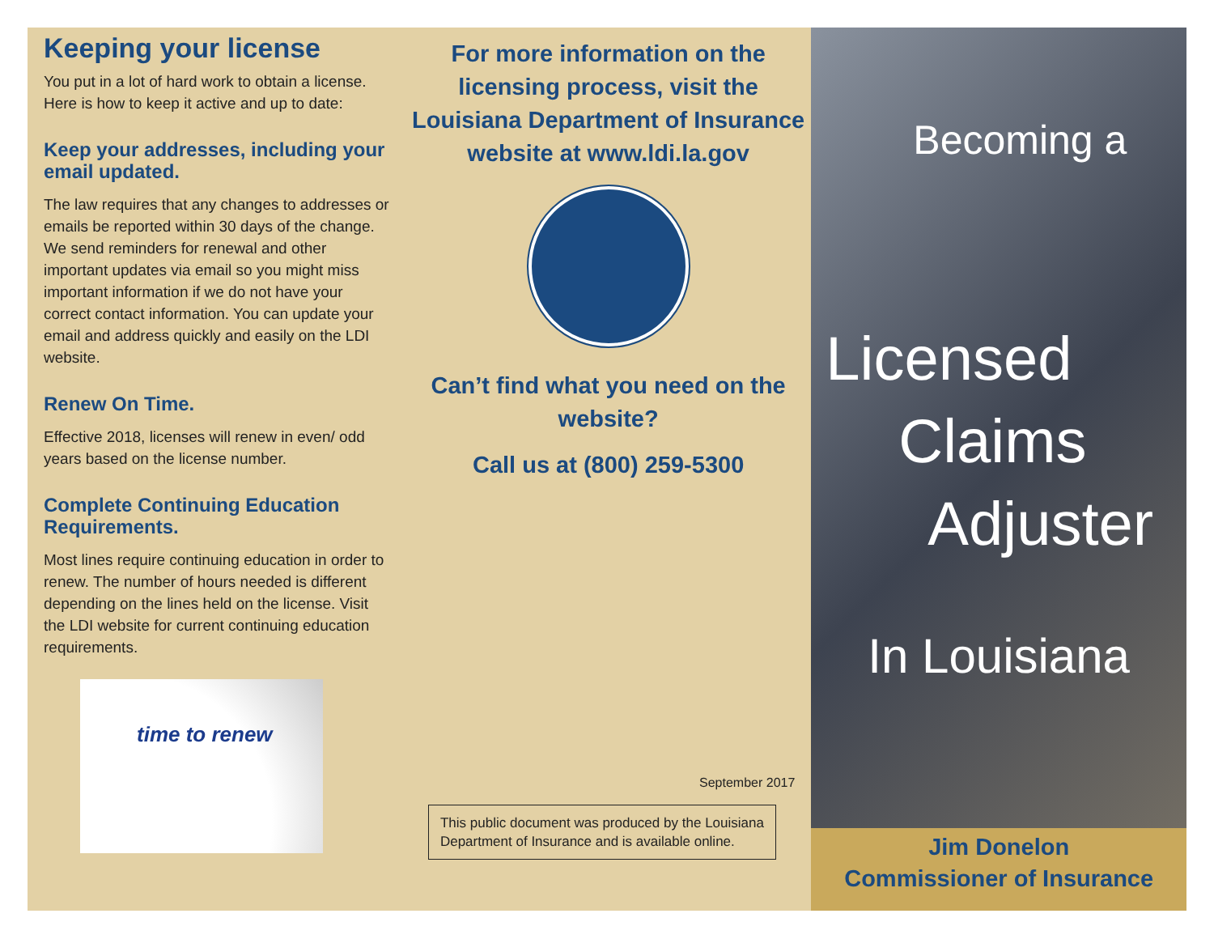Keeping your license
You put in a lot of hard work to obtain a license. Here is how to keep it active and up to date:
Keep your addresses, including your email updated.
The law requires that any changes to addresses or emails be reported within 30 days of the change. We send reminders for renewal and other important updates via email so you might miss important information if we do not have your correct contact information. You can update your email and address quickly and easily on the LDI website.
Renew On Time.
Effective 2018, licenses will renew in even/ odd years based on the license number.
Complete Continuing Education Requirements.
Most lines require continuing education in order to renew. The number of hours needed is different depending on the lines held on the license. Visit the LDI website for current continuing education requirements.
time to renew
For more information on the licensing process, visit the Louisiana Department of Insurance website at www.ldi.la.gov
Can’t find what you need on the website?
Call us at (800) 259-5300
September 2017
This public document was produced by the Louisiana Department of Insurance and is available online.
Becoming a
Licensed
Claims
Adjuster
In Louisiana
Jim Donelon
Commissioner of Insurance